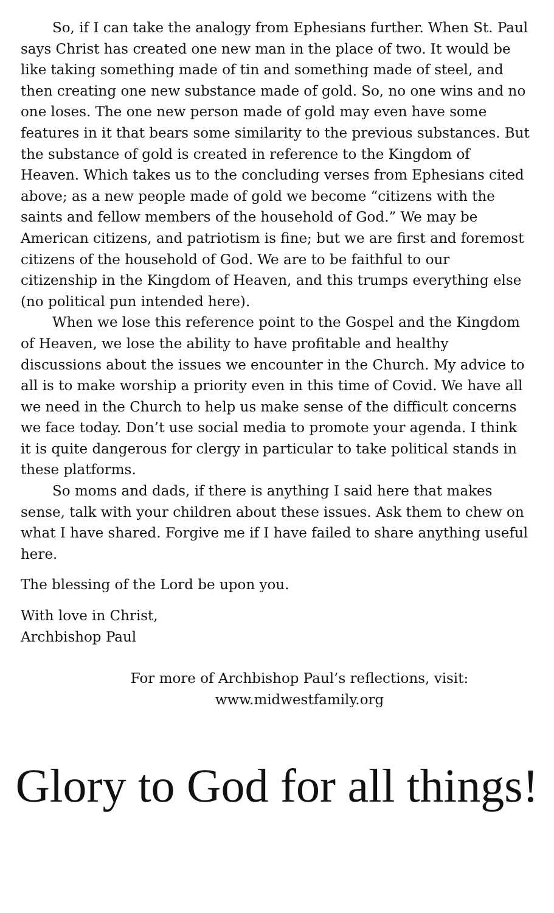So, if I can take the analogy from Ephesians further. When St. Paul says Christ has created one new man in the place of two. It would be like taking something made of tin and something made of steel, and then creating one new substance made of gold. So, no one wins and no one loses. The one new person made of gold may even have some features in it that bears some similarity to the previous substances. But the substance of gold is created in reference to the Kingdom of Heaven. Which takes us to the concluding verses from Ephesians cited above; as a new people made of gold we become “citizens with the saints and fellow members of the household of God.” We may be American citizens, and patriotism is fine; but we are first and foremost citizens of the household of God. We are to be faithful to our citizenship in the Kingdom of Heaven, and this trumps everything else (no political pun intended here).
When we lose this reference point to the Gospel and the Kingdom of Heaven, we lose the ability to have profitable and healthy discussions about the issues we encounter in the Church. My advice to all is to make worship a priority even in this time of Covid. We have all we need in the Church to help us make sense of the difficult concerns we face today. Don’t use social media to promote your agenda. I think it is quite dangerous for clergy in particular to take political stands in these platforms.
So moms and dads, if there is anything I said here that makes sense, talk with your children about these issues. Ask them to chew on what I have shared. Forgive me if I have failed to share anything useful here.
The blessing of the Lord be upon you.
With love in Christ,
Archbishop Paul
For more of Archbishop Paul’s reflections, visit:
www.midwestfamily.org
Glory to God for all things!